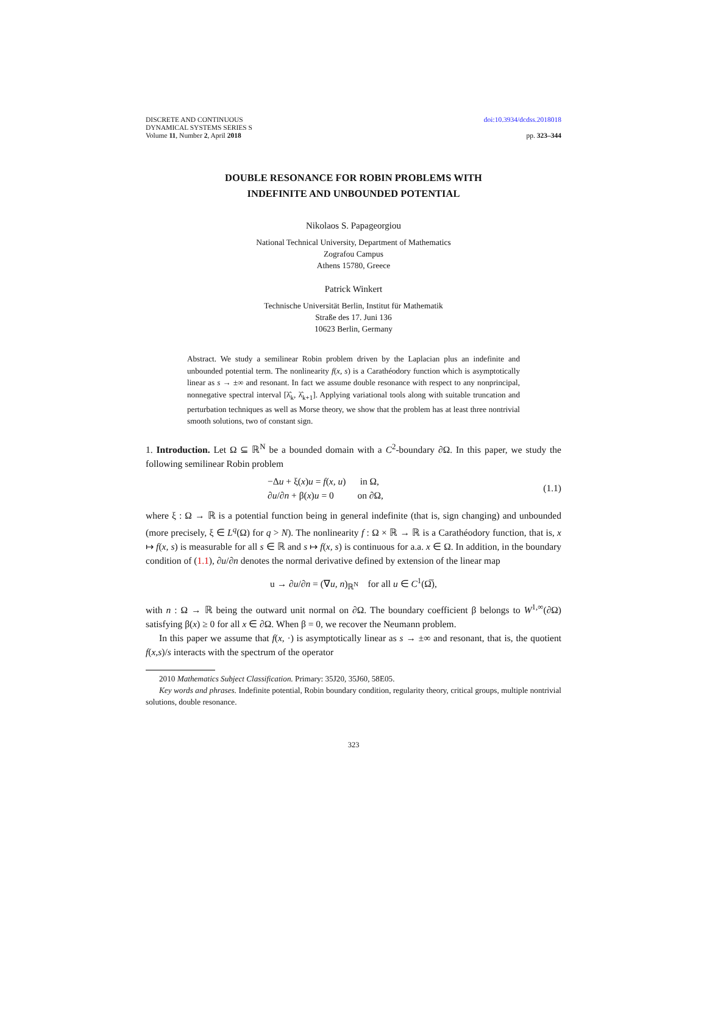DISCRETE AND CONTINUOUS
DYNAMICAL SYSTEMS SERIES S
Volume 11, Number 2, April 2018
doi:10.3934/dcdss.2018018
pp. 323–344
DOUBLE RESONANCE FOR ROBIN PROBLEMS WITH
INDEFINITE AND UNBOUNDED POTENTIAL
Nikolaos S. Papageorgiou
National Technical University, Department of Mathematics
Zografou Campus
Athens 15780, Greece
Patrick Winkert
Technische Universität Berlin, Institut für Mathematik
Straße des 17. Juni 136
10623 Berlin, Germany
Abstract. We study a semilinear Robin problem driven by the Laplacian plus an indefinite and unbounded potential term. The nonlinearity f(x, s) is a Carathéodory function which is asymptotically linear as s → ±∞ and resonant. In fact we assume double resonance with respect to any nonprincipal, nonnegative spectral interval [λ̂<sub>k</sub>, λ̂<sub>k+1</sub>]. Applying variational tools along with suitable truncation and perturbation techniques as well as Morse theory, we show that the problem has at least three nontrivial smooth solutions, two of constant sign.
1. Introduction. Let Ω ⊆ ℝ<sup>N</sup> be a bounded domain with a C<sup>2</sup>-boundary ∂Ω. In this paper, we study the following semilinear Robin problem
−Δu + ξ(x)u = f(x, u) in Ω,
∂u/∂n + β(x)u = 0 on ∂Ω,
(1.1)
where ξ : Ω → ℝ is a potential function being in general indefinite (that is, sign changing) and unbounded (more precisely, ξ ∈ L<sup>q</sup>(Ω) for q > N). The nonlinearity f : Ω × ℝ → ℝ is a Carathéodory function, that is, x ↦ f(x, s) is measurable for all s ∈ ℝ and s ↦ f(x, s) is continuous for a.a. x ∈ Ω. In addition, in the boundary condition of (1.1), ∂u/∂n denotes the normal derivative defined by extension of the linear map
u → ∂u/∂n = (∇u, n)<sub>ℝ<sup>N</sup></sub> for all u ∈ C<sup>1</sup>(Ω̅),
with n : Ω → ℝ being the outward unit normal on ∂Ω. The boundary coefficient β belongs to W<sup>1,∞</sup>(∂Ω) satisfying β(x) ≥ 0 for all x ∈ ∂Ω. When β = 0, we recover the Neumann problem.
In this paper we assume that f(x, ·) is asymptotically linear as s → ±∞ and resonant, that is, the quotient f(x,s)/s interacts with the spectrum of the operator
2010 Mathematics Subject Classification. Primary: 35J20, 35J60, 58E05.
Key words and phrases. Indefinite potential, Robin boundary condition, regularity theory, critical groups, multiple nontrivial solutions, double resonance.
323